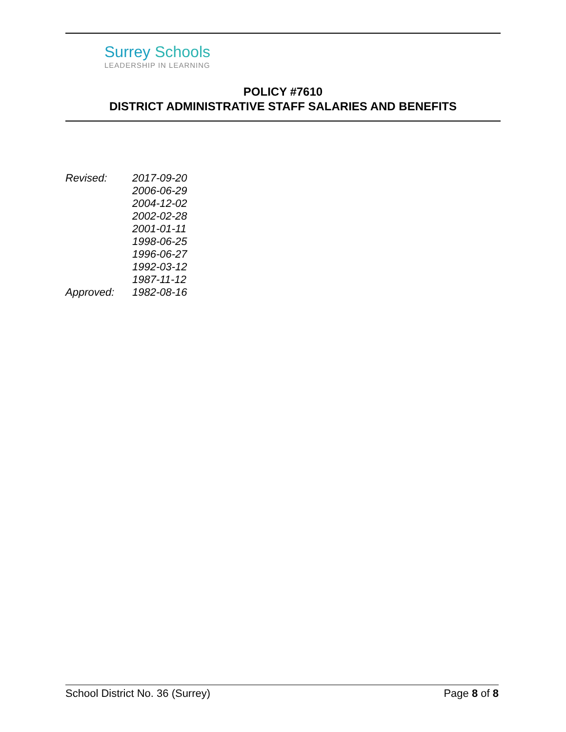Surrey Schools
LEADERSHIP IN LEARNING
POLICY #7610
DISTRICT ADMINISTRATIVE STAFF SALARIES AND BENEFITS
| Revised: | 2017-09-20 |
| | 2006-06-29 |
| | 2004-12-02 |
| | 2002-02-28 |
| | 2001-01-11 |
| | 1998-06-25 |
| | 1996-06-27 |
| | 1992-03-12 |
| | 1987-11-12 |
| Approved: | 1982-08-16 |
School District No. 36 (Surrey) Page 8 of 8